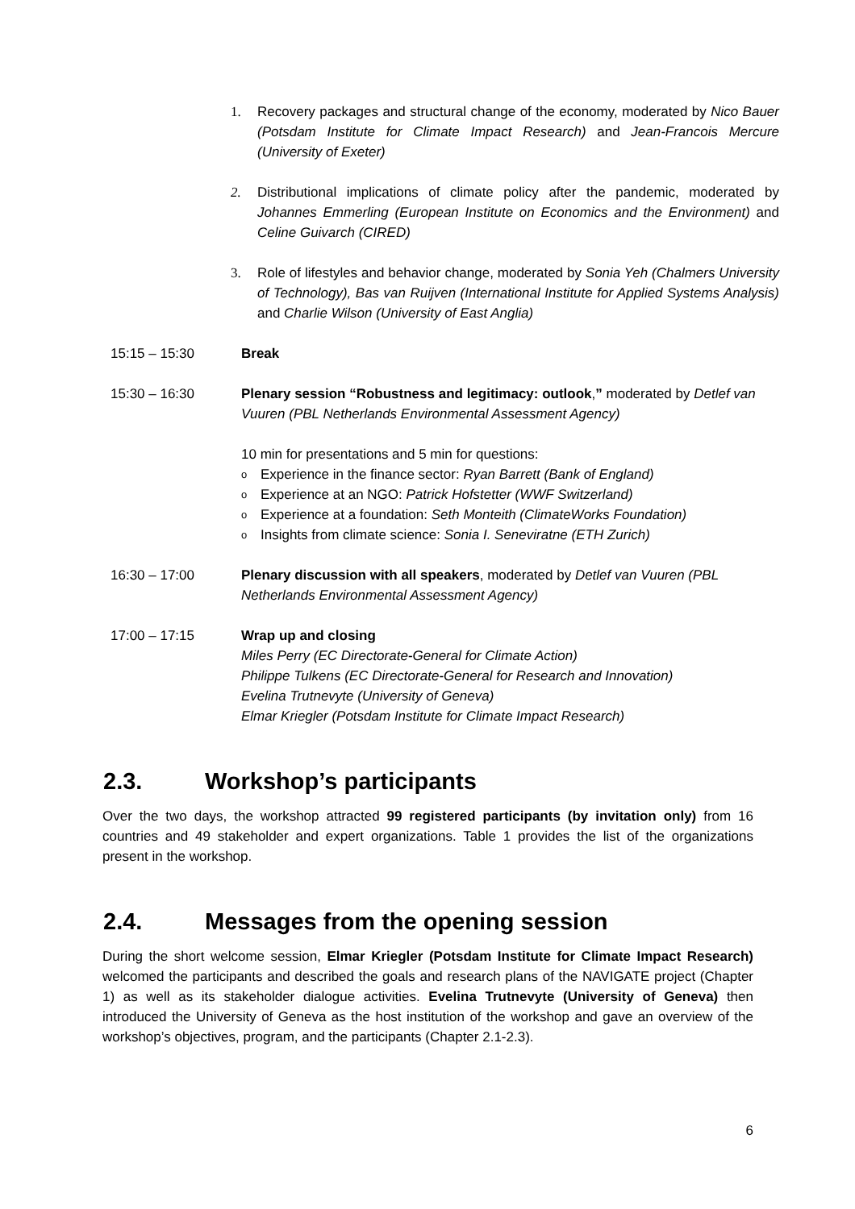1. Recovery packages and structural change of the economy, moderated by Nico Bauer (Potsdam Institute for Climate Impact Research) and Jean-Francois Mercure (University of Exeter)
2. Distributional implications of climate policy after the pandemic, moderated by Johannes Emmerling (European Institute on Economics and the Environment) and Celine Guivarch (CIRED)
3. Role of lifestyles and behavior change, moderated by Sonia Yeh (Chalmers University of Technology), Bas van Ruijven (International Institute for Applied Systems Analysis) and Charlie Wilson (University of East Anglia)
15:15 – 15:30 Break
15:30 – 16:30 Plenary session “Robustness and legitimacy: outlook,” moderated by Detlef van Vuuren (PBL Netherlands Environmental Assessment Agency)
10 min for presentations and 5 min for questions:
o Experience in the finance sector: Ryan Barrett (Bank of England)
o Experience at an NGO: Patrick Hofstetter (WWF Switzerland)
o Experience at a foundation: Seth Monteith (ClimateWorks Foundation)
o Insights from climate science: Sonia I. Seneviratne (ETH Zurich)
16:30 – 17:00 Plenary discussion with all speakers, moderated by Detlef van Vuuren (PBL Netherlands Environmental Assessment Agency)
17:00 – 17:15 Wrap up and closing
Miles Perry (EC Directorate-General for Climate Action)
Philippe Tulkens (EC Directorate-General for Research and Innovation)
Evelina Trutnevyte (University of Geneva)
Elmar Kriegler (Potsdam Institute for Climate Impact Research)
2.3. Workshop’s participants
Over the two days, the workshop attracted 99 registered participants (by invitation only) from 16 countries and 49 stakeholder and expert organizations. Table 1 provides the list of the organizations present in the workshop.
2.4. Messages from the opening session
During the short welcome session, Elmar Kriegler (Potsdam Institute for Climate Impact Research) welcomed the participants and described the goals and research plans of the NAVIGATE project (Chapter 1) as well as its stakeholder dialogue activities. Evelina Trutnevyte (University of Geneva) then introduced the University of Geneva as the host institution of the workshop and gave an overview of the workshop’s objectives, program, and the participants (Chapter 2.1-2.3).
6